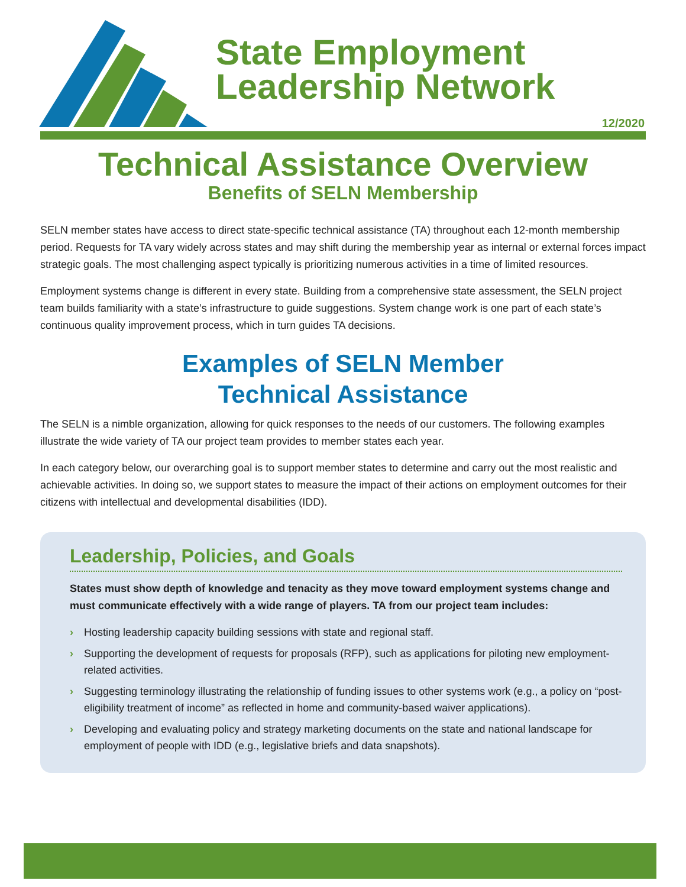State Employment
Leadership Network
12/2020
Technical Assistance Overview
Benefits of SELN Membership
SELN member states have access to direct state-specific technical assistance (TA) throughout each 12-month membership period. Requests for TA vary widely across states and may shift during the membership year as internal or external forces impact strategic goals. The most challenging aspect typically is prioritizing numerous activities in a time of limited resources.
Employment systems change is different in every state. Building from a comprehensive state assessment, the SELN project team builds familiarity with a state’s infrastructure to guide suggestions. System change work is one part of each state’s continuous quality improvement process, which in turn guides TA decisions.
Examples of SELN Member
Technical Assistance
The SELN is a nimble organization, allowing for quick responses to the needs of our customers. The following examples illustrate the wide variety of TA our project team provides to member states each year.
In each category below, our overarching goal is to support member states to determine and carry out the most realistic and achievable activities. In doing so, we support states to measure the impact of their actions on employment outcomes for their citizens with intellectual and developmental disabilities (IDD).
Leadership, Policies, and Goals
States must show depth of knowledge and tenacity as they move toward employment systems change and must communicate effectively with a wide range of players. TA from our project team includes:
› Hosting leadership capacity building sessions with state and regional staff.
› Supporting the development of requests for proposals (RFP), such as applications for piloting new employment-related activities.
› Suggesting terminology illustrating the relationship of funding issues to other systems work (e.g., a policy on “post-eligibility treatment of income” as reflected in home and community-based waiver applications).
› Developing and evaluating policy and strategy marketing documents on the state and national landscape for employment of people with IDD (e.g., legislative briefs and data snapshots).